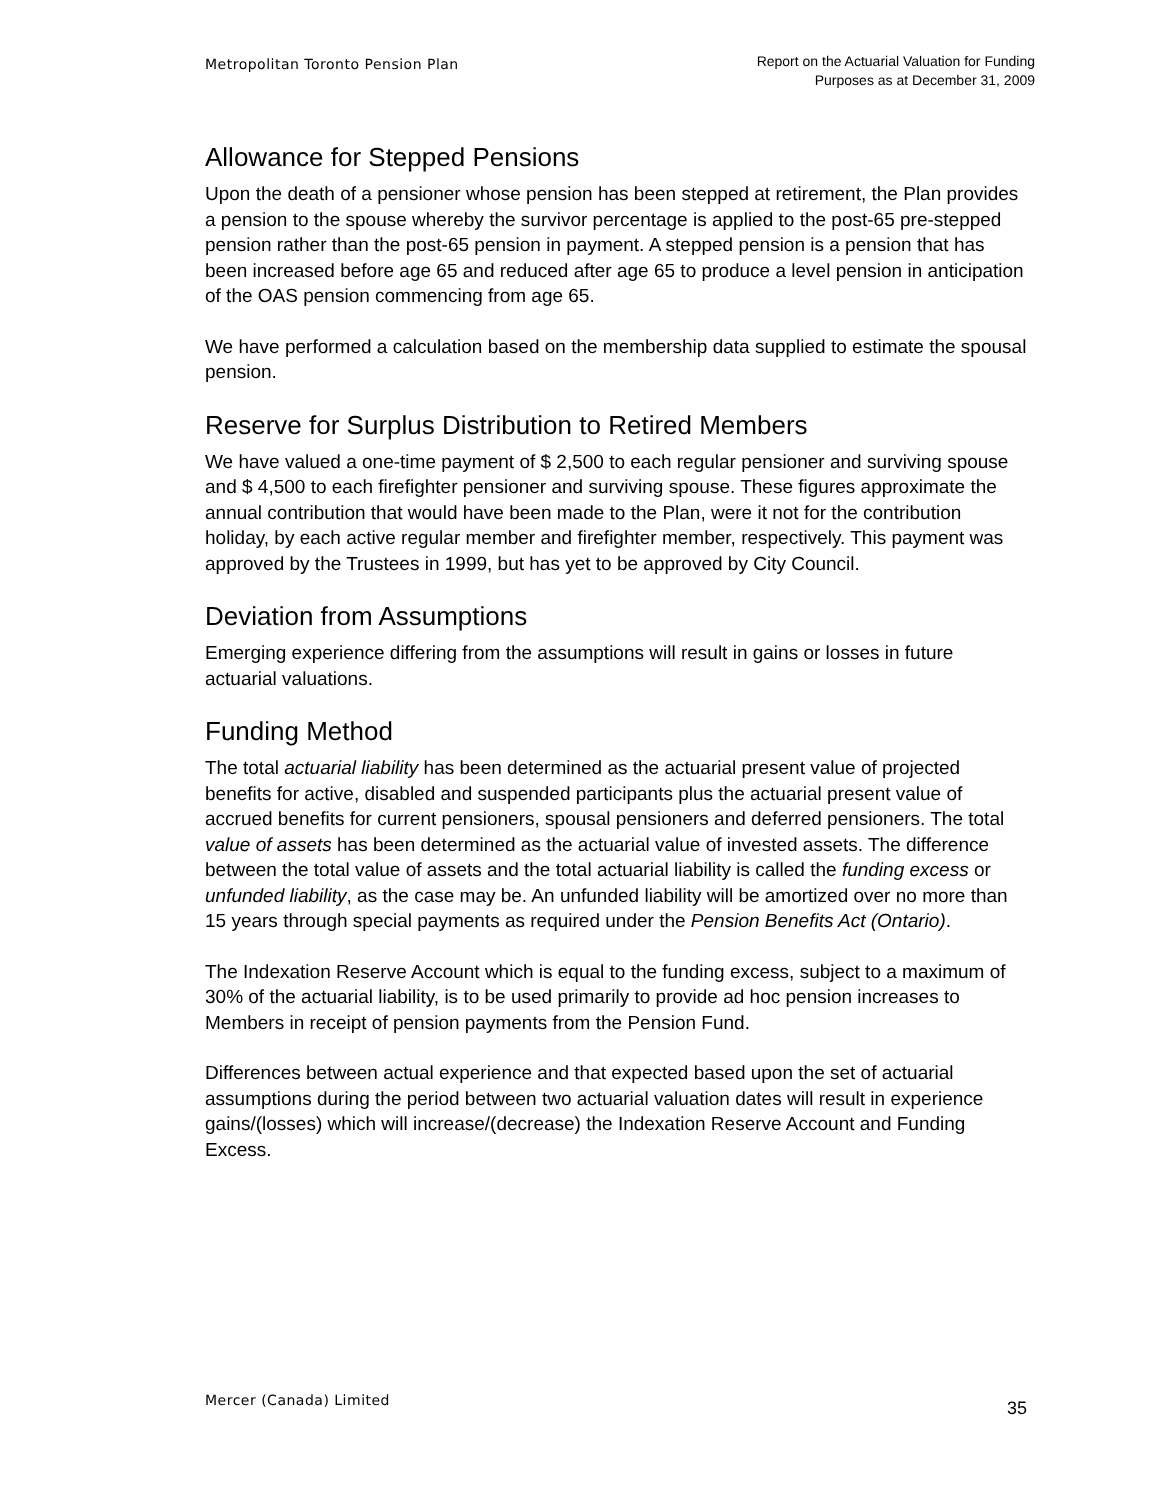Metropolitan Toronto Pension Plan
Report on the Actuarial Valuation for Funding
Purposes as at December 31, 2009
Allowance for Stepped Pensions
Upon the death of a pensioner whose pension has been stepped at retirement, the Plan provides a pension to the spouse whereby the survivor percentage is applied to the post-65 pre-stepped pension rather than the post-65 pension in payment. A stepped pension is a pension that has been increased before age 65 and reduced after age 65 to produce a level pension in anticipation of the OAS pension commencing from age 65.
We have performed a calculation based on the membership data supplied to estimate the spousal pension.
Reserve for Surplus Distribution to Retired Members
We have valued a one-time payment of $ 2,500 to each regular pensioner and surviving spouse and $ 4,500 to each firefighter pensioner and surviving spouse. These figures approximate the annual contribution that would have been made to the Plan, were it not for the contribution holiday, by each active regular member and firefighter member, respectively. This payment was approved by the Trustees in 1999, but has yet to be approved by City Council.
Deviation from Assumptions
Emerging experience differing from the assumptions will result in gains or losses in future actuarial valuations.
Funding Method
The total actuarial liability has been determined as the actuarial present value of projected benefits for active, disabled and suspended participants plus the actuarial present value of accrued benefits for current pensioners, spousal pensioners and deferred pensioners. The total value of assets has been determined as the actuarial value of invested assets. The difference between the total value of assets and the total actuarial liability is called the funding excess or unfunded liability, as the case may be. An unfunded liability will be amortized over no more than 15 years through special payments as required under the Pension Benefits Act (Ontario).
The Indexation Reserve Account which is equal to the funding excess, subject to a maximum of 30% of the actuarial liability, is to be used primarily to provide ad hoc pension increases to Members in receipt of pension payments from the Pension Fund.
Differences between actual experience and that expected based upon the set of actuarial assumptions during the period between two actuarial valuation dates will result in experience gains/(losses) which will increase/(decrease) the Indexation Reserve Account and Funding Excess.
Mercer (Canada) Limited
35